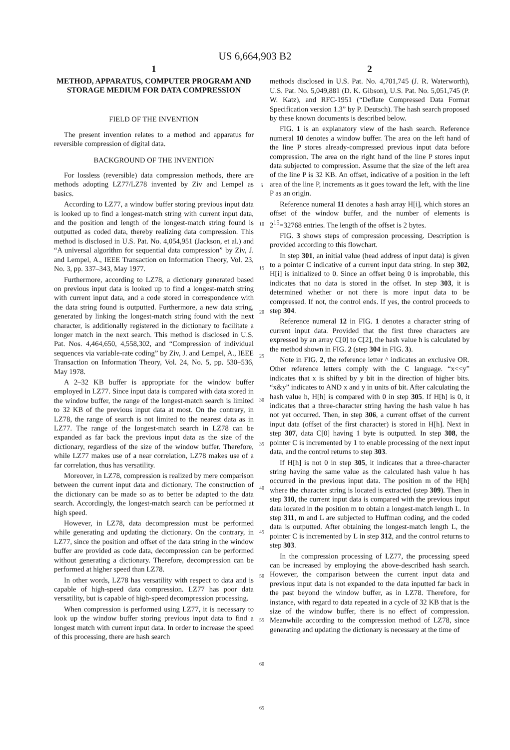US 6,664,903 B2
1
METHOD, APPARATUS, COMPUTER PROGRAM AND STORAGE MEDIUM FOR DATA COMPRESSION
FIELD OF THE INVENTION
The present invention relates to a method and apparatus for reversible compression of digital data.
BACKGROUND OF THE INVENTION
For lossless (reversible) data compression methods, there are methods adopting LZ77/LZ78 invented by Ziv and Lempel as basics.
According to LZ77, a window buffer storing previous input data is looked up to find a longest-match string with current input data, and the position and length of the longest-match string found is outputted as coded data, thereby realizing data compression. This method is disclosed in U.S. Pat. No. 4,054,951 (Jackson, et al.) and “A universal algorithm for sequential data compression” by Ziv, J. and Lempel, A., IEEE Transaction on Information Theory, Vol. 23, No. 3, pp. 337–343, May 1977.
Furthermore, according to LZ78, a dictionary generated based on previous input data is looked up to find a longest-match string with current input data, and a code stored in correspondence with the data string found is outputted. Furthermore, a new data string, generated by linking the longest-match string found with the next character, is additionally registered in the dictionary to facilitate a longer match in the next search. This method is disclosed in U.S. Pat. Nos. 4,464,650, 4,558,302, and “Compression of individual sequences via variable-rate coding” by Ziv, J. and Lempel, A., IEEE Transaction on Information Theory, Vol. 24, No. 5, pp. 530–536, May 1978.
A 2–32 KB buffer is appropriate for the window buffer employed in LZ77. Since input data is compared with data stored in the window buffer, the range of the longest-match search is limited to 32 KB of the previous input data at most. On the contrary, in LZ78, the range of search is not limited to the nearest data as in LZ77. The range of the longest-match search in LZ78 can be expanded as far back the previous input data as the size of the dictionary, regardless of the size of the window buffer. Therefore, while LZ77 makes use of a near correlation, LZ78 makes use of a far correlation, thus has versatility.
Moreover, in LZ78, compression is realized by mere comparison between the current input data and dictionary. The construction of the dictionary can be made so as to better be adapted to the data search. Accordingly, the longest-match search can be performed at high speed.
However, in LZ78, data decompression must be performed while generating and updating the dictionary. On the contrary, in LZ77, since the position and offset of the data string in the window buffer are provided as code data, decompression can be performed without generating a dictionary. Therefore, decompression can be performed at higher speed than LZ78.
In other words, LZ78 has versatility with respect to data and is capable of high-speed data compression. LZ77 has poor data versatility, but is capable of high-speed decompression processing.
When compression is performed using LZ77, it is necessary to look up the window buffer storing previous input data to find a longest match with current input data. In order to increase the speed of this processing, there are hash search
5
10
15
20
25
30
35
40
45
50
55
60
65
2
methods disclosed in U.S. Pat. No. 4,701,745 (J. R. Waterworth), U.S. Pat. No. 5,049,881 (D. K. Gibson), U.S. Pat. No. 5,051,745 (P. W. Katz), and RFC-1951 (“Deflate Compressed Data Format Specification version 1.3” by P. Deutsch). The hash search proposed by these known documents is described below.
FIG. 1 is an explanatory view of the hash search. Reference numeral 10 denotes a window buffer. The area on the left hand of the line P stores already-compressed previous input data before compression. The area on the right hand of the line P stores input data subjected to compression. Assume that the size of the left area of the line P is 32 KB. An offset, indicative of a position in the left area of the line P, increments as it goes toward the left, with the line P as an origin.
Reference numeral 11 denotes a hash array H[i], which stores an offset of the window buffer, and the number of elements is 2<sup>15</sup>=32768 entries. The length of the offset is 2 bytes.
FIG. 3 shows steps of compression processing. Description is provided according to this flowchart.
In step 301, an initial value (head address of input data) is given to a pointer C indicative of a current input data string. In step 302, H[i] is initialized to 0. Since an offset being 0 is improbable, this indicates that no data is stored in the offset. In step 303, it is determined whether or not there is more input data to be compressed. If not, the control ends. If yes, the control proceeds to step 304.
Reference numeral 12 in FIG. 1 denotes a character string of current input data. Provided that the first three characters are expressed by an array C[0] to C[2], the hash value h is calculated by the method shown in FIG. 2 (step 304 in FIG. 3).
Note in FIG. 2, the reference letter ^ indicates an exclusive OR. Other reference letters comply with the C language. “x<<y” indicates that x is shifted by y bit in the direction of higher bits. “x&y” indicates to AND x and y in units of bit. After calculating the hash value h, H[h] is compared with 0 in step 305. If H[h] is 0, it indicates that a three-character string having the hash value h has not yet occurred. Then, in step 306, a current offset of the current input data (offset of the first character) is stored in H[h]. Next in step 307, data C[0] having 1 byte is outputted. In step 308, the pointer C is incremented by 1 to enable processing of the next input data, and the control returns to step 303.
If H[h] is not 0 in step 305, it indicates that a three-character string having the same value as the calculated hash value h has occurred in the previous input data. The position m of the H[h] where the character string is located is extracted (step 309). Then in step 310, the current input data is compared with the previous input data located in the position m to obtain a longest-match length L. In step 311, m and L are subjected to Huffman coding, and the coded data is outputted. After obtaining the longest-match length L, the pointer C is incremented by L in step 312, and the control returns to step 303.
In the compression processing of LZ77, the processing speed can be increased by employing the above-described hash search. However, the comparison between the current input data and previous input data is not expanded to the data inputted far back in the past beyond the window buffer, as in LZ78. Therefore, for instance, with regard to data repeated in a cycle of 32 KB that is the size of the window buffer, there is no effect of compression. Meanwhile according to the compression method of LZ78, since generating and updating the dictionary is necessary at the time of